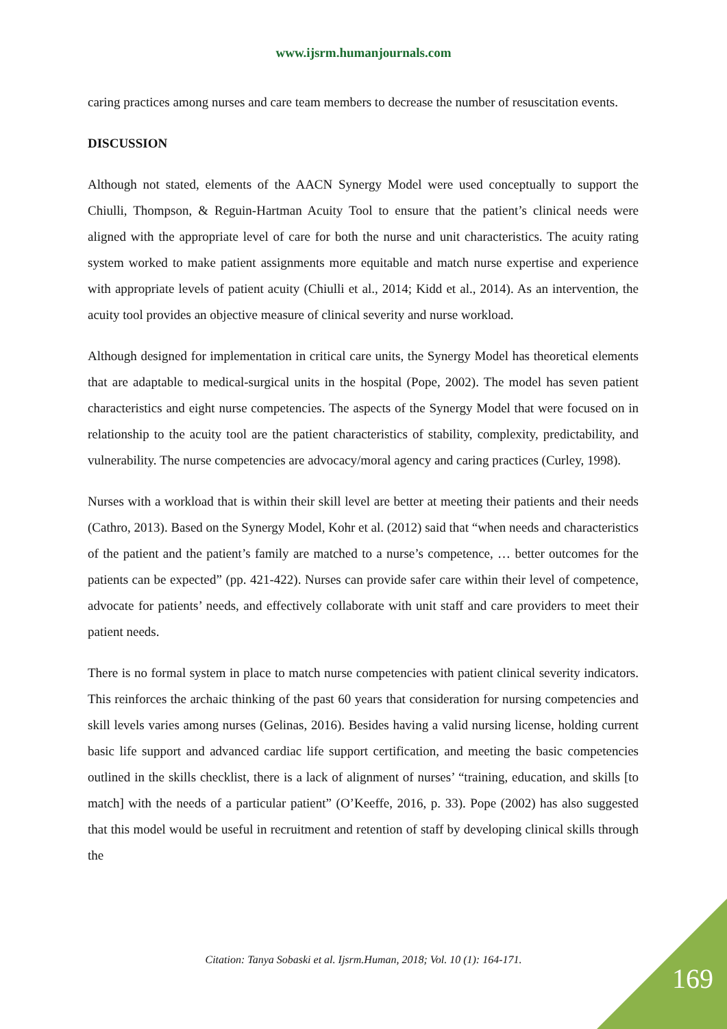www.ijsrm.humanjournals.com
caring practices among nurses and care team members to decrease the number of resuscitation events.
DISCUSSION
Although not stated, elements of the AACN Synergy Model were used conceptually to support the Chiulli, Thompson, & Reguin-Hartman Acuity Tool to ensure that the patient’s clinical needs were aligned with the appropriate level of care for both the nurse and unit characteristics. The acuity rating system worked to make patient assignments more equitable and match nurse expertise and experience with appropriate levels of patient acuity (Chiulli et al., 2014; Kidd et al., 2014). As an intervention, the acuity tool provides an objective measure of clinical severity and nurse workload.
Although designed for implementation in critical care units, the Synergy Model has theoretical elements that are adaptable to medical-surgical units in the hospital (Pope, 2002). The model has seven patient characteristics and eight nurse competencies. The aspects of the Synergy Model that were focused on in relationship to the acuity tool are the patient characteristics of stability, complexity, predictability, and vulnerability. The nurse competencies are advocacy/moral agency and caring practices (Curley, 1998).
Nurses with a workload that is within their skill level are better at meeting their patients and their needs (Cathro, 2013). Based on the Synergy Model, Kohr et al. (2012) said that “when needs and characteristics of the patient and the patient’s family are matched to a nurse’s competence, … better outcomes for the patients can be expected” (pp. 421-422). Nurses can provide safer care within their level of competence, advocate for patients’ needs, and effectively collaborate with unit staff and care providers to meet their patient needs.
There is no formal system in place to match nurse competencies with patient clinical severity indicators. This reinforces the archaic thinking of the past 60 years that consideration for nursing competencies and skill levels varies among nurses (Gelinas, 2016). Besides having a valid nursing license, holding current basic life support and advanced cardiac life support certification, and meeting the basic competencies outlined in the skills checklist, there is a lack of alignment of nurses’ “training, education, and skills [to match] with the needs of a particular patient” (O’Keeffe, 2016, p. 33). Pope (2002) has also suggested that this model would be useful in recruitment and retention of staff by developing clinical skills through the
Citation: Tanya Sobaski et al. Ijsrm.Human, 2018; Vol. 10 (1): 164-171.
169